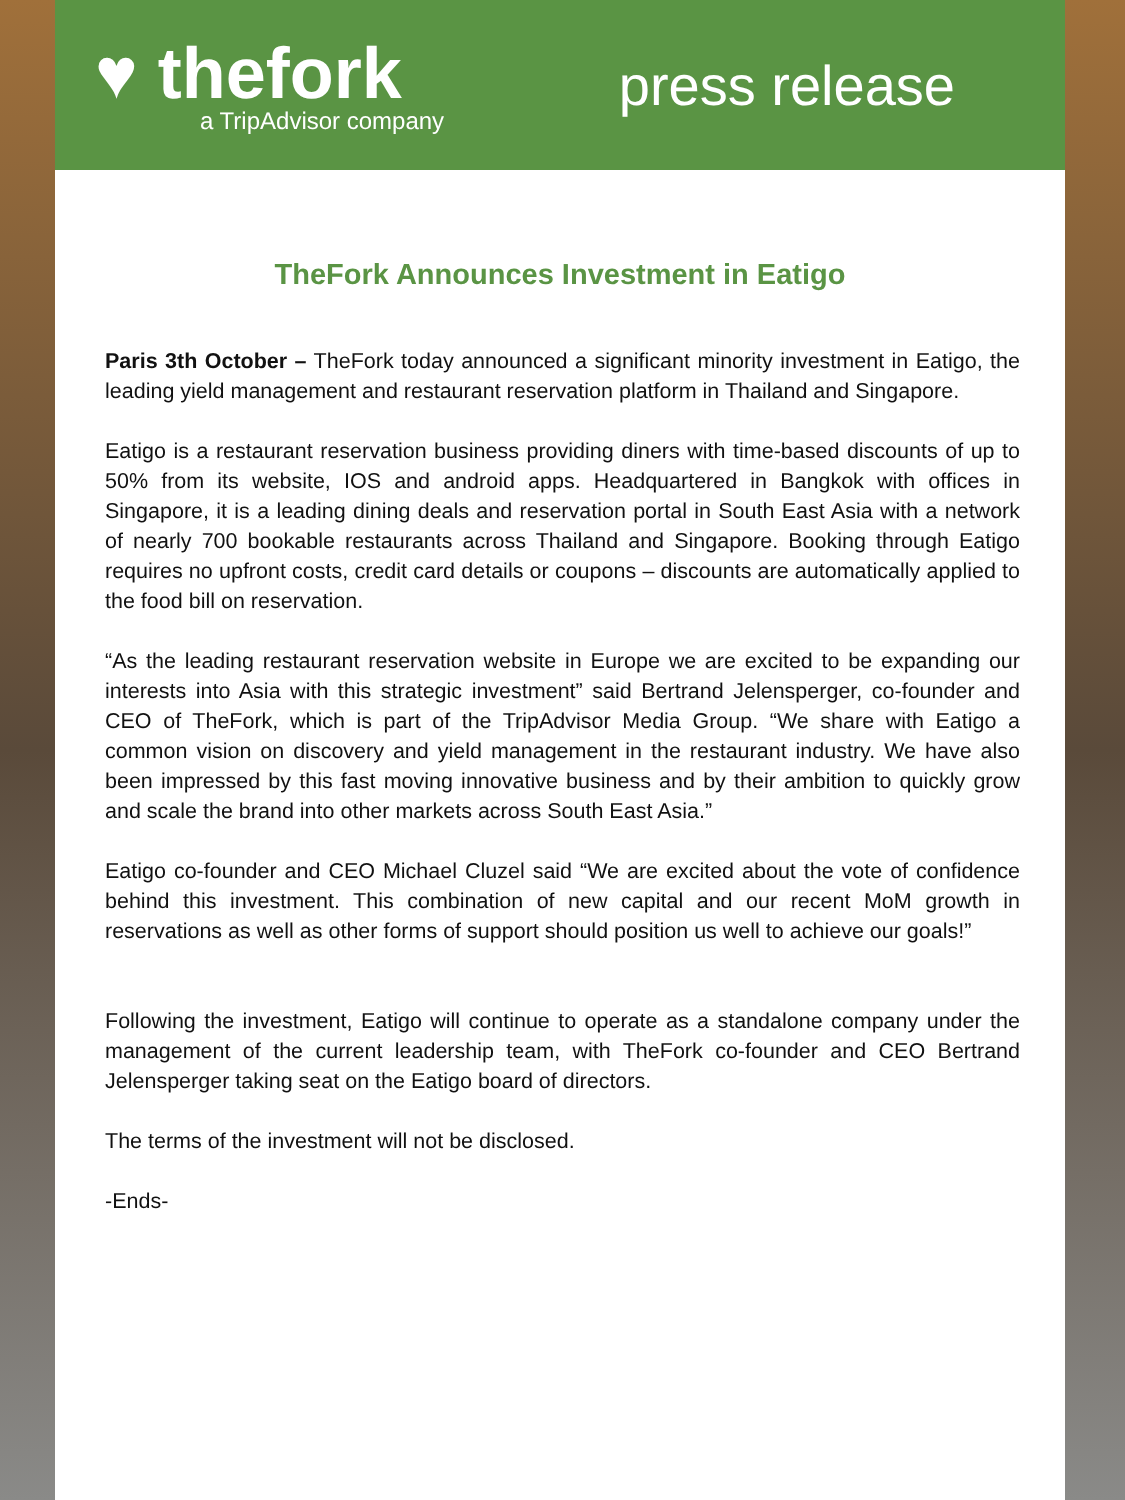♥ thefork
a TripAdvisor company
press release
TheFork Announces Investment in Eatigo
Paris 3th October – TheFork today announced a significant minority investment in Eatigo, the leading yield management and restaurant reservation platform in Thailand and Singapore.
Eatigo is a restaurant reservation business providing diners with time-based discounts of up to 50% from its website, IOS and android apps. Headquartered in Bangkok with offices in Singapore, it is a leading dining deals and reservation portal in South East Asia with a network of nearly 700 bookable restaurants across Thailand and Singapore. Booking through Eatigo requires no upfront costs, credit card details or coupons – discounts are automatically applied to the food bill on reservation.
“As the leading restaurant reservation website in Europe we are excited to be expanding our interests into Asia with this strategic investment” said Bertrand Jelensperger, co-founder and CEO of TheFork, which is part of the TripAdvisor Media Group. “We share with Eatigo a common vision on discovery and yield management in the restaurant industry. We have also been impressed by this fast moving innovative business and by their ambition to quickly grow and scale the brand into other markets across South East Asia.”
Eatigo co-founder and CEO Michael Cluzel said “We are excited about the vote of confidence behind this investment. This combination of new capital and our recent MoM growth in reservations as well as other forms of support should position us well to achieve our goals!”
Following the investment, Eatigo will continue to operate as a standalone company under the management of the current leadership team, with TheFork co-founder and CEO Bertrand Jelensperger taking seat on the Eatigo board of directors.
The terms of the investment will not be disclosed.
-Ends-